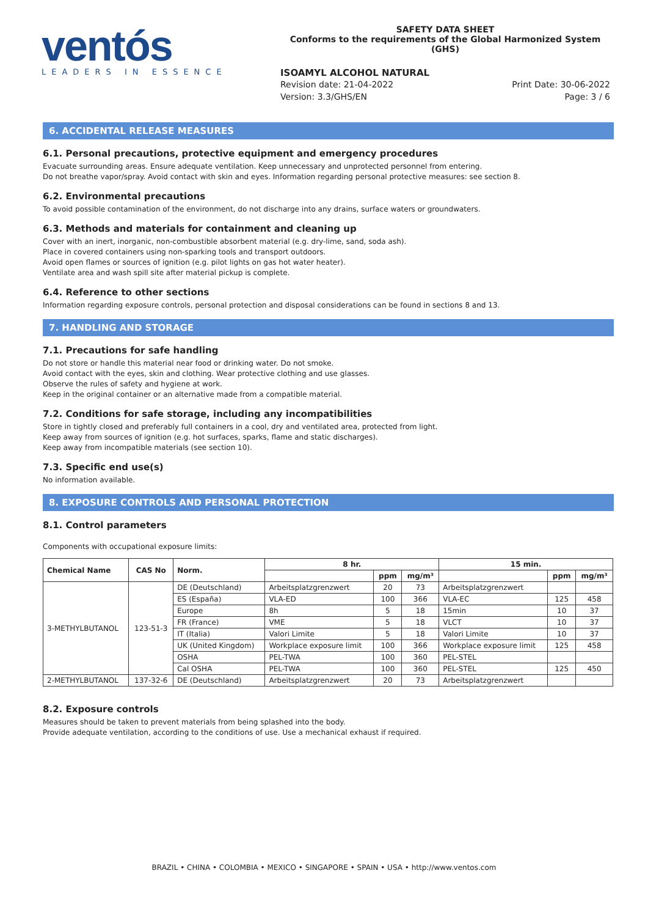ventós
LEADERS IN ESSENCE
SAFETY DATA SHEET
Conforms to the requirements of the Global Harmonized System (GHS)
ISOAMYL ALCOHOL NATURAL
Revision date: 21-04-2022
Version: 3.3/GHS/EN
Print Date: 30-06-2022
Page: 3 / 6
6. ACCIDENTAL RELEASE MEASURES
6.1. Personal precautions, protective equipment and emergency procedures
Evacuate surrounding areas. Ensure adequate ventilation. Keep unnecessary and unprotected personnel from entering.
Do not breathe vapor/spray. Avoid contact with skin and eyes. Information regarding personal protective measures: see section 8.
6.2. Environmental precautions
To avoid possible contamination of the environment, do not discharge into any drains, surface waters or groundwaters.
6.3. Methods and materials for containment and cleaning up
Cover with an inert, inorganic, non-combustible absorbent material (e.g. dry-lime, sand, soda ash).
Place in covered containers using non-sparking tools and transport outdoors.
Avoid open flames or sources of ignition (e.g. pilot lights on gas hot water heater).
Ventilate area and wash spill site after material pickup is complete.
6.4. Reference to other sections
Information regarding exposure controls, personal protection and disposal considerations can be found in sections 8 and 13.
7. HANDLING AND STORAGE
7.1. Precautions for safe handling
Do not store or handle this material near food or drinking water. Do not smoke.
Avoid contact with the eyes, skin and clothing. Wear protective clothing and use glasses.
Observe the rules of safety and hygiene at work.
Keep in the original container or an alternative made from a compatible material.
7.2. Conditions for safe storage, including any incompatibilities
Store in tightly closed and preferably full containers in a cool, dry and ventilated area, protected from light.
Keep away from sources of ignition (e.g. hot surfaces, sparks, flame and static discharges).
Keep away from incompatible materials (see section 10).
7.3. Specific end use(s)
No information available.
8. EXPOSURE CONTROLS AND PERSONAL PROTECTION
8.1. Control parameters
Components with occupational exposure limits:
| Chemical Name | CAS No | Norm. | 8 hr. | | | 15 min. | | |
| --- | --- | --- | --- | --- | --- | --- | --- | --- |
| | | | | ppm | mg/m³ | | ppm | mg/m³ |
| 3-METHYLBUTANOL | 123-51-3 | DE (Deutschland) | Arbeitsplatzgrenzwert | 20 | 73 | Arbeitsplatzgrenzwert | | |
| | | ES (España) | VLA-ED | 100 | 366 | VLA-EC | 125 | 458 |
| | | Europe | 8h | 5 | 18 | 15min | 10 | 37 |
| | | FR (France) | VME | 5 | 18 | VLCT | 10 | 37 |
| | | IT (Italia) | Valori Limite | 5 | 18 | Valori Limite | 10 | 37 |
| | | UK (United Kingdom) | Workplace exposure limit | 100 | 366 | Workplace exposure limit | 125 | 458 |
| | | OSHA | PEL-TWA | 100 | 360 | PEL-STEL | | |
| | | Cal OSHA | PEL-TWA | 100 | 360 | PEL-STEL | 125 | 450 |
| 2-METHYLBUTANOL | 137-32-6 | DE (Deutschland) | Arbeitsplatzgrenzwert | 20 | 73 | Arbeitsplatzgrenzwert | | |
8.2. Exposure controls
Measures should be taken to prevent materials from being splashed into the body.
Provide adequate ventilation, according to the conditions of use. Use a mechanical exhaust if required.
BRAZIL • CHINA • COLOMBIA • MEXICO • SINGAPORE • SPAIN • USA • http://www.ventos.com